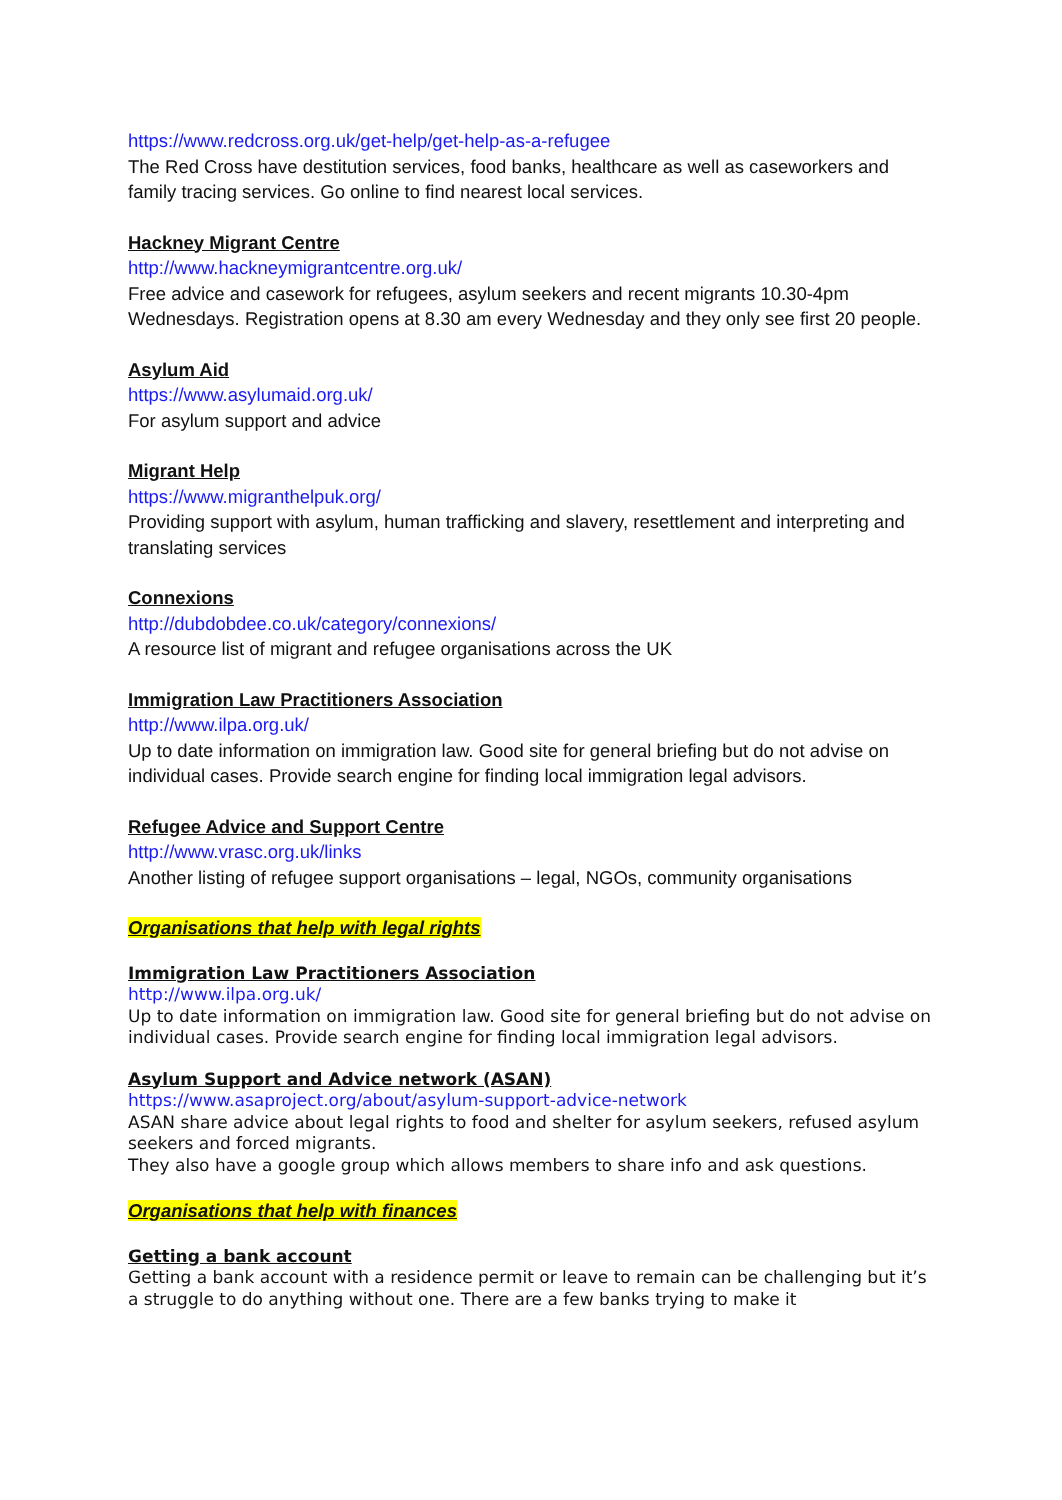https://www.redcross.org.uk/get-help/get-help-as-a-refugee
The Red Cross have destitution services, food banks, healthcare as well as caseworkers and family tracing services. Go online to find nearest local services.
Hackney Migrant Centre
http://www.hackneymigrantcentre.org.uk/
Free advice and casework for refugees, asylum seekers and recent migrants 10.30-4pm Wednesdays. Registration opens at 8.30 am every Wednesday and they only see first 20 people.
Asylum Aid
https://www.asylumaid.org.uk/
For asylum support and advice
Migrant Help
https://www.migranthelpuk.org/
Providing support with asylum, human trafficking and slavery, resettlement and interpreting and translating services
Connexions
http://dubdobdee.co.uk/category/connexions/
A resource list of migrant and refugee organisations across the UK
Immigration Law Practitioners Association
http://www.ilpa.org.uk/
Up to date information on immigration law. Good site for general briefing but do not advise on individual cases. Provide search engine for finding local immigration legal advisors.
Refugee Advice and Support Centre
http://www.vrasc.org.uk/links
Another listing of refugee support organisations – legal, NGOs, community organisations
Organisations that help with legal rights
Immigration Law Practitioners Association
http://www.ilpa.org.uk/
Up to date information on immigration law. Good site for general briefing but do not advise on individual cases. Provide search engine for finding local immigration legal advisors.
Asylum Support and Advice network (ASAN)
https://www.asaproject.org/about/asylum-support-advice-network
ASAN share advice about legal rights to food and shelter for asylum seekers, refused asylum seekers and forced migrants.
They also have a google group which allows members to share info and ask questions.
Organisations that help with finances
Getting a bank account
Getting a bank account with a residence permit or leave to remain can be challenging but it’s a struggle to do anything without one. There are a few banks trying to make it